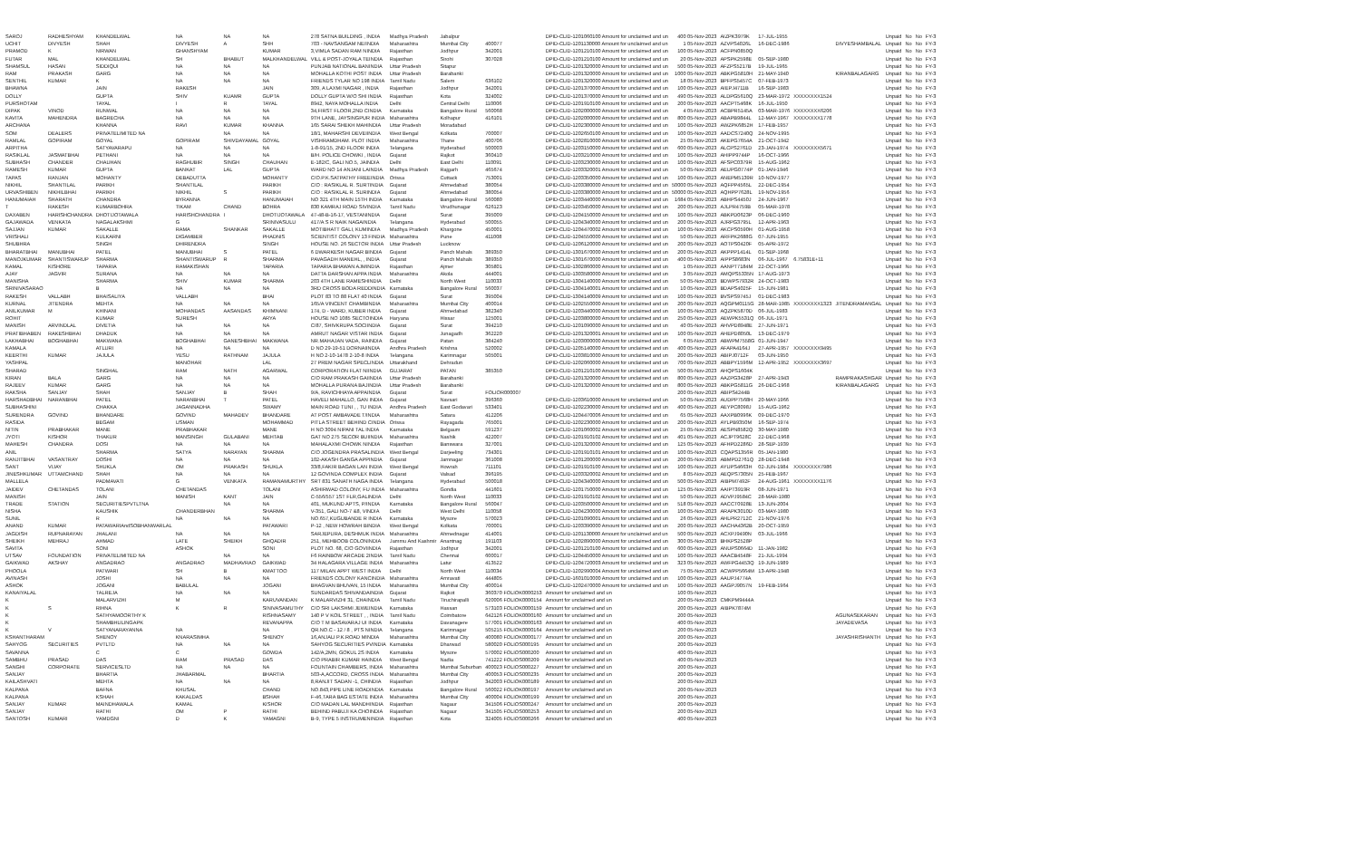| SAROJ | RADHESHYAM | KHANDELWAL | NA | NA | NA | 278 SATNA BUILDING , INDIA | Madhya Pradesh | Jabalpur | | DPID-CLID-1201060100 Amount for unclaimed and un | 400 05-Nov-2023 | AIZPK3979K | 17-JUL-1955 | | | Unpaid | No | No | FY-3 |
| UCHIT | DIVYESH | SHAH | DIVYESH | A | SHH | 703 - NAVSANGAM NE/INDIA | Maharashtra | Mumbai City | 400077 | DPID-CLID-1201130000 Amount for unclaimed and un | 1 05-Nov-2023 | AZVPS4026L | 16-DEC-1986 | | DIVYESHAMBALAL | Unpaid | No | No | FY-3 |
| PRAMOD | K | NIRWAN | GHANSHYAM | | KUMAR | 3,VIMLA SADAN RAM NINDIA | Rajasthan | Jodhpur | 342001 | DPID-CLID-1201210100 Amount for unclaimed and un | 100 05-Nov-2023 | ACFPN0850Q | | | | Unpaid | No | No | FY-3 |
| FUTAR | MAL | KHANDELWAL | SH | BHABUT | MALKHANDELWAL | VILL & POST-JOYALA TEINDIA | Rajasthan | Sirohi | 307028 | DPID-CLID-1201210100 Amount for unclaimed and un | 20 05-Nov-2023 | APSPK2598E | 05-SEP-1980 | | | Unpaid | No | No | FY-3 |
| SHAMSUL | HASAN | SIDDIQUI | NA | NA | NA | PUNJAB NATIONAL BANINDIA | Uttar Pradesh | Sitapur | | DPID-CLID-1201320000 Amount for unclaimed and un | 500 05-Nov-2023 | AFZPS5217B | 19-JUL-1965 | | | Unpaid | No | No | FY-3 |
| RAM | PRAKASH | GARG | NA | NA | NA | MOHALLA KOTHI POST INDIA | Uttar Pradesh | Barabanki | | DPID-CLID-1201320000 Amount for unclaimed and un | 1000 05-Nov-2023 | ABKPG5810H | 21-MAY-1940 | | KIRANBALAGARG | Unpaid | No | No | FY-3 |
| SENTHIL | KUMAR | K | NA | NA | NA | FRIENDS TYLAR NO 198 INDIA | Tamil Nadu | Salem | 636102 | DPID-CLID-1201320000 Amount for unclaimed and un | 18 05-Nov-2023 | BPFPS5457C | 07-FEB-1973 | | | Unpaid | No | No | FY-3 |
| BHAWNA | | JAIN | RAKESH | | JAIN | 309, A LAXMI NAGAR , INDIA | Rajasthan | Jodhpur | 342001 | DPID-CLID-1201370000 Amount for unclaimed and un | 100 05-Nov-2023 | AIEPJ4711B | 16-SEP-1983 | | | Unpaid | No | No | FY-3 |
| DOLLY | | GUPTA | SHIV | KUAMR | GUPTA | DOLLY GUPTA W/O SHI INDIA | Rajasthan | Kota | 324002 | DPID-CLID-1201370000 Amount for unclaimed and un | 490 05-Nov-2023 | ALDPG5610Q | 23-MAR-1972 | XXXXXXXX1524 | | Unpaid | No | No | FY-3 |
| PURSHOTAM | | TAYAL | I | R | TAYAL | 8942, NAYA MOHALLA INDIA | Delhi | Central Delhi | 110006 | DPID-CLID-1201910100 Amount for unclaimed and un | 200 05-Nov-2023 | AACPT5468K | 16-JUL-1950 | | | Unpaid | No | No | FY-3 |
| DIPAK | VINOD | RUNWAL | NA | NA | NA | 34,FIRST FLOOR,2ND CINDIA | Karnataka | Bangalore Rural | 560068 | DPID-CLID-1202000000 Amount for unclaimed and un | 4 05-Nov-2023 | ACBPR5145A | 03-MAR-1976 | XXXXXXXX6206 | | Unpaid | No | No | FY-3 |
| KAVITA | MAHENDRA | BAGRECHA | NA | NA | NA | 9TH LANE, JAYSINGPUR INDIA | Maharashtra | Kolhapur | 416101 | DPID-CLID-1202000000 Amount for unclaimed and un | 800 05-Nov-2023 | ABAPB9844L | 12-MAY-1967 | XXXXXXXX1778 | | Unpaid | No | No | FY-3 |
| ARCHANA | | KHANNA | RAVI | KUMAR | KHANNA | 165 SARAI SHEKH MAHINDIA | Uttar Pradesh | Moradabad | | DPID-CLID-1202300000 Amount for unclaimed and un | 100 05-Nov-2023 | AWZPK6852H | 17-FEB-1957 | | | Unpaid | No | No | FY-3 |
| SOM | DEALERS | PRIVATELIMITED NA | | NA | NA | 18/1, MAHARSHI DEVEIINDIA | West Bengal | Kolkata | 700007 | DPID-CLID-1202650100 Amount for unclaimed and un | 100 05-Nov-2023 | AADCS7240Q | 24-NOV-1995 | | | Unpaid | No | No | FY-3 |
| RAMLAL | GOPIRAM | GOYAL | GOPIRAM | SHIVDAYAMAL | GOYAL | VISHRAMDHAM. PLOT INDIA | Maharashtra | Thane | 400706 | DPID-CLID-1202810000 Amount for unclaimed and un | 25 05-Nov-2023 | AKEPG7654A | 21-OCT-1942 | | | Unpaid | No | No | FY-3 |
| ARPITHA | | SATYAVARAPU | NA | NA | NA | 1-8-91/15, 2ND FLOOR INDIA | Telangana | Hyderabad | 500003 | DPID-CLID-1203150000 Amount for unclaimed and un | 600 05-Nov-2023 | ALCPS2761D | 23-JAN-1974 | XXXXXXXX5671 | | Unpaid | No | No | FY-3 |
| RASIKLAL | JASMATBHAI | PETHANI | NA | NA | NA | B/H. POLICE CHOWKI , INDIA | Gujarat | Rajkot | 360410 | DPID-CLID-1203210000 Amount for unclaimed and un | 100 05-Nov-2023 | AHIPP9744P | 16-OCT-1966 | | | Unpaid | No | No | FY-3 |
| SUBHASH | CHANDER | CHAUHAN | RAGHUBIR | SINGH | CHAUHAN | E-182/C, GALI NO.5, JAINDIA | Delhi | East Delhi | 110091 | DPID-CLID-1203230000 Amount for unclaimed and un | 100 05-Nov-2023 | AFSPC0379R | 15-AUG-1962 | | | Unpaid | No | No | FY-3 |
| RAMESH | KUMAR | GUPTA | BANKAT | LAL | GUPTA | WARD NO 14 ANJANI LAINDIA | Madhya Pradesh | Rajgarh | 465674 | DPID-CLID-1203320001 Amount for unclaimed and un | 50 05-Nov-2023 | AEUPG0774P | 01-JAN-1946 | | | Unpaid | No | No | FY-3 |
| TAPAS | RANJAN | MOHANTY | DEBADUTTA | | MOHANTY | C/O.P.K.SATPATHY FREEINDIA | Orissa | Cuttack | 753001 | DPID-CLID-1203350000 Amount for unclaimed and un | 100 05-Nov-2023 | ANEPM5139R | 10-NOV-1977 | | | Unpaid | No | No | FY-3 |
| NIKHIL | SHANTILAL | PARIKH | SHANTILAL | | PARIKH | C/O : RASIKLAL R. SURTINDIA | Gujarat | Ahmedabad | 380054 | DPID-CLID-1203380000 Amount for unclaimed and un | 50000 05-Nov-2023 | AQFPP4565L | 22-DEC-1954 | | | Unpaid | No | No | FY-3 |
| URVASHIBEN | NIKHILBHAI | PARIKH | NIKHIL | S | PARIKH | C/O : RASIKLAL R. SURINDIA | Gujarat | Ahmedabad | 380054 | DPID-CLID-1203380000 Amount for unclaimed and un | 50000 05-Nov-2023 | AQHPP7628L | 19-NOV-1956 | | | Unpaid | No | No | FY-3 |
| HANUMAIAH | SHARATH | CHANDRA | BYRANNA | | HANUMAIAH | NO 321 4TH MAIN 15TH INDIA | Karnataka | Bangalore Rural | 560080 | DPID-CLID-1203440000 Amount for unclaimed and un | 1684 05-Nov-2023 | ABHPS4450J | 24-JUN-1967 | | | Unpaid | No | No | FY-3 |
| T | RAKESH | KUMARBOHRA | TIKAM | CHAND | BOHRA | 830 KAMRAJ ROAD SIVINDIA | Tamil Nadu | Virudhunagar | 626123 | DPID-CLID-1203450000 Amount for unclaimed and un | 200 05-Nov-2023 | AJLPR4759B | 05-MAR-1978 | | | Unpaid | No | No | FY-3 |
| DAXABEN | HARISHCHANDRA | DHOTIJOTAWALA | HARISHCHANDRA | I | DHOTIJOTAWALA | 47-48-B-16-17, VESTANINDIA | Gujarat | Surat | 395009 | DPID-CLID-1204150000 Amount for unclaimed and un | 100 05-Nov-2023 | ABKPD0623P | 06-DEC-1960 | | | Unpaid | No | No | FY-3 |
| GAJAWADA | VENKATA | NAGALAKSHMI | G | | SRINIVASULU | 417/A S R NAIK NAGAINDIA | Telangana | Hyderabad | 500055 | DPID-CLID-1204340000 Amount for unclaimed and un | 200 05-Nov-2023 | AJRPG3795L | 12-APR-1963 | | | Unpaid | No | No | FY-3 |
| SAJJAN | KUMAR | SAKALLE | RAMA | SHANKAR | SAKALLE | MOTIBHATT GALI, KUMINDIA | Madhya Pradesh | Khargone | 450001 | DPID-CLID-1204470002 Amount for unclaimed and un | 100 05-Nov-2023 | AKCPS0590H | 01-AUG-1958 | | | Unpaid | No | No | FY-3 |
| VRISHALI | | KULKARNI | DIGAMBER | | PHADNIS | SCIENTIST COLONY 13 FINDIA | Maharashtra | Pune | 411008 | DPID-CLID-1204550000 Amount for unclaimed and un | 50 05-Nov-2023 | ARFPK2688G | 07-JUN-1955 | | | Unpaid | No | No | FY-3 |
| SHUBHRA | | SINGH | DHIRENDRA | | SINGH | HOUSE NO. 26 SECTOR INDIA | Uttar Pradesh | Lucknow | | DPID-CLID-1206120000 Amount for unclaimed and un | 200 05-Nov-2023 | AOTPS0420F | 05-APR-1972 | | | Unpaid | No | No | FY-3 |
| BHARATBHAI | MANUBHAI | PATEL | MANUBHAI | S | PATEL | 6 DWARKESH NAGAR BINDIA | Gujarat | Panch Mahals | 389350 | DPID-CLID-1301670000 Amount for unclaimed and un | 200 05-Nov-2023 | AKPPP1414L | 01-SEP-1968 | | | Unpaid | No | No | FY-3 |
| MANOJKUMAR | SHANTISWARUP | SHARMA | SHANTISWARUP | R | SHARMA | PAVAGADH MANEHL, , INDIA | Gujarat | Panch Mahals | 389350 | DPID-CLID-1301670000 Amount for unclaimed and un | 400 05-Nov-2023 | AIPPS8683N | 06-JUL-1967 | 6.75831E+11 | | Unpaid | No | No | FY-3 |
| KAMAL | KISHORE | TAPARIA | RAMAKISHAN | | TAPARIA | TAPARIA BHAWAN AJMINDIA | Rajasthan | Ajmer | 305801 | DPID-CLID-1302860000 Amount for unclaimed and un | 1 05-Nov-2023 | AANPT7184M | 22-OCT-1966 | | | Unpaid | No | No | FY-3 |
| AJAY | JAGVIR | SURANA | NA | NA | NA | DATTA DARSHAN APPA INDIA | Maharashtra | Akola | 444001 | DPID-CLID-1303580000 Amount for unclaimed and un | 3 05-Nov-2023 | AMQPS5335N | 17-AUG-1973 | | | Unpaid | No | No | FY-3 |
| MANISHA | | SHARMA | SHIV | KUMAR | SHARMA | 203 4TH LANE RAMESHINDIA | Delhi | North West | 110033 | DPID-CLID-1304140000 Amount for unclaimed and un | 50 05-Nov-2023 | BDWPS7932R | 24-OCT-1983 | | | Unpaid | No | No | FY-3 |
| SRINIVASARAO | | B | NA | NA | NA | 3RD CROSS BODA REDDINDIA | Karnataka | Bangalore Rural | 560037 | DPID-CLID-1304140001 Amount for unclaimed and un | 10 05-Nov-2023 | BDAPS4025F | 15-JUN-1981 | | | Unpaid | No | No | FY-3 |
| RAKESH | VALLABH | BHAISALIYA | VALLABH | | BHAI | PLOT 83 TO 88 FLAT 40 INDIA | Gujarat | Surat | 395004 | DPID-CLID-1304140009 Amount for unclaimed and un | 100 05-Nov-2023 | BVSPS9745J | 01-DEC-1983 | | | Unpaid | No | No | FY-3 |
| KURNAL | JITENDRA | MEHTA | NA | NA | NA | 165/A VINCENT CHAMBINDIA | Maharashtra | Mumbai City | 400014 | DPID-CLID-1202550000 Amount for unclaimed and un | 200 05-Nov-2023 | AQGPM0115G | 28-MAR-1985 | XXXXXXXX1323 | JITENDRAMANGAL | Unpaid | No | No | FY-3 |
| ANILKUMAR | M | KHINANI | MOHANDAS | AASANDAS | KHIMNANI | 174, D - WARD, KUBER INDIA | Gujarat | Ahmedabad | 382340 | DPID-CLID-1203440000 Amount for unclaimed and un | 100 05-Nov-2023 | AQZPK5870D | 06-JUL-1983 | | | Unpaid | No | No | FY-3 |
| ROHIT | | KUMAR | SURESH | | ARYA | HOUSE NO 1085 SECTOINDIA | Haryana | Hissar | 125001 | DPID-CLID-1203800000 Amount for unclaimed and un | 250 05-Nov-2023 | AEWPK5531Q | 06-JUL-1971 | | | Unpaid | No | No | FY-3 |
| MANISH | ARVINDLAL | DIVETIA | NA | NA | NA | C/87, SHIVKRUPA SOCIINDIA | Gujarat | Surat | 394210 | DPID-CLID-1201090000 Amount for unclaimed and un | 40 05-Nov-2023 | AHVPD8948E | 27-JUN-1971 | | | Unpaid | No | No | FY-3 |
| PRATIBHABEN | RAKESHBHAI | DHADUK | NA | NA | NA | AMRUT NAGAR VISTAR INDIA | Gujarat | Junagadh | 362220 | DPID-CLID-1201320001 Amount for unclaimed and un | 100 05-Nov-2023 | AHEPD8050L | 13-DEC-1979 | | | Unpaid | No | No | FY-3 |
| LAKHABHAI | BOGHABHAI | MAKWANA | BOGHABHAI | GANESHBHAI | MAKWANA | NR.MAHAJAN VADA, RAINDIA | Gujarat | Patan | 384240 | DPID-CLID-1203000000 Amount for unclaimed and un | 6 05-Nov-2023 | ABWPM7558G | 01-JUN-1947 | | | Unpaid | No | No | FY-3 |
| KAMALA | | ATLURI | NA | NA | NA | D NO 29-19-51 DORNAIINDIA | Andhra Pradesh | Krishna | 520002 | DPID-CLID-1205140000 Amount for unclaimed and un | 400 05-Nov-2023 | AFAPA4164J | 27-APR-1957 | XXXXXXXX9495 | | Unpaid | No | No | FY-3 |
| KEERTHI | KUMAR | JAJULA | YESU | RATHNAM | JAJULA | H NO 2-10-1478 2-10-8 INDIA | Telangana | Karimnagar | 505001 | DPID-CLID-1203810000 Amount for unclaimed and un | 200 05-Nov-2023 | ABIPJ0712F | 03-JUN-1950 | | | Unpaid | No | No | FY-3 |
| YASHPAL | | | MANOHAR | | LAL | 27 PREM NAGAR SPECLINDIA | Uttarakhand | Dehradun | | DPID-CLID-1202060000 Amount for unclaimed and un | 700 05-Nov-2023 | ABBPY1596M | 12-APR-1952 | XXXXXXXX3697 | | Unpaid | No | No | FY-3 |
| SHARAD | | SINGHAL | RAM | NATH | AGARWAL | CORPORATION FLAT NIINDIA | GUJARAT | PATAN | 385350 | DPID-CLID-1201210100 Amount for unclaimed and un | 500 05-Nov-2023 | AHQPS1604K | | | | Unpaid | No | No | FY-3 |
| KIRAN | BALA | GARG | NA | NA | NA | C/O RAM PRAKASH GAIINDIA | Uttar Pradesh | Barabanki | | DPID-CLID-1201320000 Amount for unclaimed and un | 800 05-Nov-2023 | AAZPG3428P | 27-APR-1943 | | RAMPRAKASHGAR | Unpaid | No | No | FY-3 |
| RAJEEV | KUMAR | GARG | NA | NA | NA | MOHALLA PURANA BAJINDIA | Uttar Pradesh | Barabanki | | DPID-CLID-1201320000 Amount for unclaimed and un | 800 05-Nov-2023 | ABKPG5811G | 26-DEC-1968 | | KIRANBALAGARG | Unpaid | No | No | FY-3 |
| RAKSHA | SANJAY | SHAH | SANJAY | B | SHAH | 9/A, RAVICHHAYA APPAINDIA | Gujarat | Surat | FOLIOR000007 | | 200 05-Nov-2023 | ABIPS4244B | | | | Unpaid | No | No | FY-3 |
| HARSHADBHAI | NARANBHAI | PATEL | NARANBHAI | T | PATEL | HAVELI MAHALLO, GAN INDIA | Gujarat | Navsari | 396360 | DPID-CLID-1203610000 Amount for unclaimed and un | 50 05-Nov-2023 | AUDPP7568H | 20-MAY-1966 | | | Unpaid | No | No | FY-3 |
| SUBHASHINI | | CHAKKA | JAGANNADHA | | SWAMY | MAIN ROAD TUNI , , TU INDIA | Andhra Pradesh | East Godavari | 533401 | DPID-CLID-1202230000 Amount for unclaimed and un | 400 05-Nov-2023 | AEYPC8098J | 15-AUG-1962 | | | Unpaid | No | No | FY-3 |
| SURENDRA | GOVIND | BHANDARE | GOVIND | MAHADEV | BHANDARE | AT POST AMBAVADE T/INDIA | Maharashtra | Satara | 412206 | DPID-CLID-1204470006 Amount for unclaimed and un | 65 05-Nov-2023 | AAXPB0996K | 09-DEC-1970 | | | Unpaid | No | No | FY-3 |
| RASIDA | | BEGAM | USMAN | | MOHAMMAD | PITLA STREET BEHIND CINDIA | Orissa | Rayagada | 765001 | DPID-CLID-1202230000 Amount for unclaimed and un | 200 05-Nov-2023 | AYLPB9350M | 16-SEP-1974 | | | Unpaid | No | No | FY-3 |
| NITIN | PRABHAKAR | MANE | PRABHAKAR | | MANE | H NO 3094 NIPANI TAL INDIA | Karnataka | Belgaum | 591237 | DPID-CLID-1201060002 Amount for unclaimed and un | 25 05-Nov-2023 | AESPN8582Q | 30-MAY-1980 | | | Unpaid | No | No | FY-3 |
| JYOTI | KISHOR | THAKUR | MANSINGH | GULABANI | MEHTAB | GAT NO 275 SECOR BUIINDIA | Maharashtra | Nashik | 422007 | DPID-CLID-1201910102 Amount for unclaimed and un | 401 05-Nov-2023 | ACJPT9628C | 22-DEC-1968 | | | Unpaid | No | No | FY-3 |
| MAHESH | CHANDRA | DOSI | NA | NA | NA | MAHALAXMI CHOWK NINDIA | Rajasthan | Banswara | 327001 | DPID-CLID-1201320000 Amount for unclaimed and un | 125 05-Nov-2023 | AFHPD2286D | 28-SEP-1939 | | | Unpaid | No | No | FY-3 |
| ANIL | | SHARMA | SATYA | NARAYAN | SHARMA | C/O JOGENDRA PRASALINDIA | West Bengal | Darjeeling | 734301 | DPID-CLID-1201910101 Amount for unclaimed and un | 100 05-Nov-2023 | CQAPS1356R | 05-JAN-1980 | | | Unpaid | No | No | FY-3 |
| RANJITBHAI | VASANTRAY | DOSHI | NA | NA | NA | 102-AKASH GANGA APPINDIA | Gujarat | Jamnagar | 361008 | DPID-CLID-1201200000 Amount for unclaimed and un | 200 05-Nov-2023 | ABMPD2761Q | 28-DEC-1948 | | | Unpaid | No | No | FY-3 |
| SANT | VIJAY | SHUKLA | OM | PRAKASH | SHUKLA | 33/8,FAKIR BAGAN LAN INDIA | West Bengal | Howrah | 711101 | DPID-CLID-1201910100 Amount for unclaimed and un | 100 05-Nov-2023 | AYUPS4663H | 02-JUN-1984 | XXXXXXXX7986 | | Unpaid | No | No | FY-3 |
| JINESHKUMAR | UTTAMCHAND | SHAH | NA | NA | NA | 12 GOVINDA COMPLEX INDIA | Gujarat | Valsad | 396195 | DPID-CLID-1203320002 Amount for unclaimed and un | 8 05-Nov-2023 | AEQPS7305N | 25-FEB-1967 | | | Unpaid | No | No | FY-3 |
| MALLELA | | PADMAVATI | G | VENKATA | RAMANAMURTHY | SRT 831 SANATH NAGA INDIA | Telangana | Hyderabad | 500018 | DPID-CLID-1204340000 Amount for unclaimed and un | 500 05-Nov-2023 | AIBPM7492F | 24-AUG-1961 | XXXXXXXX1176 | | Unpaid | No | No | FY-3 |
| JAIDEV | CHETANDAS | TOLANI | CHETANDAS | | TOLANI | ASHIRWAD COLONY, FU INDIA | Maharashtra | Gondia | 441601 | DPID-CLID-1201750000 Amount for unclaimed and un | 125 05-Nov-2023 | AAIPT3919R | 08-JUN-1971 | | | Unpaid | No | No | FY-3 |
| MANISH | | JAIN | MANISH | KANT | JAIN | C-556/557 1ST FLR,GALINDIA | Delhi | North West | 110033 | DPID-CLID-1201910102 Amount for unclaimed and un | 50 05-Nov-2023 | ADVPJ9584C | 28-MAR-1980 | | | Unpaid | No | No | FY-3 |
| TRADE | STATION | SECURITIESPVTLTNA | | NA | NA | 401, MUKUND APTS, P/INDIA | Karnataka | Bangalore Rural | 560047 | DPID-CLID-1203500000 Amount for unclaimed and un | 518 05-Nov-2023 | AACCT0928E | 13-JUN-2004 | | | Unpaid | No | No | FY-3 |
| NISHA | | KAUSHIK | CHANDERBHAN | | SHARMA | V-351, GALI NO-7 &8, VINDIA | Delhi | West Delhi | 110058 | DPID-CLID-1204230000 Amount for unclaimed and un | 100 05-Nov-2023 | ARAPK3010D | 03-MAY-1980 | | | Unpaid | No | No | FY-3 |
| SUNIL | | R | NA | NA | NA | NO.657,KUGUBANDE R INDIA | Karnataka | Mysore | 570023 | DPID-CLID-1201090001 Amount for unclaimed and un | 26 05-Nov-2023 | AHLPR2712C | 21-NOV-1976 | | | Unpaid | No | No | FY-3 |
| ANAND | KUMAR | PATAWARIAndSOBHANWARLAL | | | PATAWARI | P-12 , NEW HOWRAH BINDIA | West Bengal | Kolkata | 700001 | DPID-CLID-1203390000 Amount for unclaimed and un | 200 05-Nov-2023 | AACHA4362B | 20-OCT-1959 | | | Unpaid | No | No | FY-3 |
| JAGDISH | RUPNARAYAN | JHALANI | NA | NA | NA | SARJEPURA, DESHMUK INDIA | Maharashtra | Ahmednagar | 414001 | DPID-CLID-1201130000 Amount for unclaimed and un | 500 05-Nov-2023 | ACXPJ9490N | 03-JUL-1966 | | | Unpaid | No | No | FY-3 |
| SHEIKH | MEHRAJ | AHMAD | LATE | SHEIKH | GHQADIR | 251, MEHBOOB COLONINDIA | Jammu And Kashmir | Anantnag | 191103 | DPID-CLID-1202890000 Amount for unclaimed and un | 300 05-Nov-2023 | BHKPS2528P | | | | Unpaid | No | No | FY-3 |
| SAVITA | | SONI | ASHOK | | SONI | PLOT NO. 68, C/O GOVIINDIA | Rajasthan | Jodhpur | 342001 | DPID-CLID-1201210100 Amount for unclaimed and un | 600 05-Nov-2023 | ANUPS0664D | 11-JAN-1982 | | | Unpaid | No | No | FY-3 |
| UTSAV | FOUNDATION | PRIVATELIMITED NA | | NA | NA | F6 RAINBOW ARCADE 2INDIA | Tamil Nadu | Chennai | 600017 | DPID-CLID-1204450000 Amount for unclaimed and un | 100 05-Nov-2023 | AAACB4548F | 21-JUL-1994 | | | Unpaid | No | No | FY-3 |
| GAIKWAD | AKSHAY | ANGADRAO | ANGADRAO | MADHAVRAO | GAIKWAD | 34 HALAGARA VILLAGE INDIA | Maharashtra | Latur | 413522 | DPID-CLID-1204720003 Amount for unclaimed and un | 323 05-Nov-2023 | AWFPG4453Q | 19-JUN-1989 | | | Unpaid | No | No | FY-3 |
| PHOOLA | | PATWARI | SH | B | KMATTOO | 117 MILAN APPT WEST INDIA | Delhi | North West | 110034 | DPID-CLID-1202990004 Amount for unclaimed and un | 75 05-Nov-2023 | ACWPP5664M | 13-APR-1948 | | | Unpaid | No | No | FY-3 |
| AVINASH | | JOSHI | NA | NA | NA | FRIENDS COLONY KANCINDIA | Maharashtra | Amravati | 444805 | DPID-CLID-1601010000 Amount for unclaimed and un | 100 05-Nov-2023 | AAUPJ4774A | | | | Unpaid | No | No | FY-3 |
| ASHOK | | JOGANI | BABULAL | | JOGANI | BHAGVAN BHUVAN, 15 INDIA | Maharashtra | Mumbai City | 400014 | DPID-CLID-1202470000 Amount for unclaimed and un | 100 05-Nov-2023 | AAGPJ9057N | 19-FEB-1964 | | | Unpaid | No | No | FY-3 |
| KANAIYALAL | | TALREJA | NA | NA | NA | SUNDARDAS SHIVANDAINDIA | Gujarat | Rajkot | 360370 FOLIOK0000253 | Amount for unclaimed and un | 100 05-Nov-2023 | | | | | Unpaid | No | No | FY-3 |
| K | | MALARVIZHI | M | | KARUVANDAN | K MALARVIZHI 31, CHAINDIA | Tamil Nadu | Tiruchirapalli | 620006 FOLIOK0000154 | Amount for unclaimed and un | 200 05-Nov-2023 | CMKPM9444A | | | | Unpaid | No | No | FY-3 |
| K | S | RIHNA | K | R | SINIVASAMUTHY | C/O SRI LAKSHMI JEWEINDIA | Karnataka | Hassan | 573103 FOLIOK0000159 | Amount for unclaimed and un | 200 05-Nov-2023 | AIBPK7874M | | | | Unpaid | No | No | FY-3 |
| K | | SATHYAMOORTHY K | | | RISHNASAMY | 140 P V KOIL STREET , , INDIA | Tamil Nadu | Coimbatore | 642126 FOLIOK0000160 | Amount for unclaimed and un | 200 05-Nov-2023 | | | | AGUNASEKARAN | Unpaid | No | No | FY-3 |
| K | | SHAMBHULINGAPK | | | REVANAPPA | C/O T M BASAVARAJ UI INDIA | Karnataka | Davanagere | 577001 FOLIOK0000163 | Amount for unclaimed and un | 400 05-Nov-2023 | | | | JAYADEVASA | Unpaid | No | No | FY-3 |
| K | V | SATYANARAYANNA | NA | | NA | QR.NO.C - 12 / 8 , PTS NINDIA | Telangana | Karimnagar | 505215 FOLIOK0000164 | Amount for unclaimed and un | 200 05-Nov-2023 | | | | | Unpaid | No | No | FY-3 |
| KSHANTHARAM | | SHENOY | KNARASIMHA | | SHENOY | 16,ANJALI P.K.ROAD MINDIA | Maharashtra | Mumbai City | 400080 FOLIOK0000177 | Amount for unclaimed and un | 200 05-Nov-2023 | | | | JAYASHRISHANTH | Unpaid | No | No | FY-3 |
| SAHYOG | SECURITIES | PVTLTD | NA | NA | NA | SAHYOG SECURITIES PVINDIA | Karnataka | Dharwad | 580020 FOLIOS000195 | Amount for unclaimed and un | 200 05-Nov-2023 | | | | | Unpaid | No | No | FY-3 |
| SAVANNA | | C | C | | GOWDA | 142/A,2MN, GOKUL 2S INDIA | Karnataka | Mysore | 570002 FOLIOS000200 | Amount for unclaimed and un | 400 05-Nov-2023 | | | | | Unpaid | No | No | FY-3 |
| SAMBHU | PRASAD | DAS | RAM | PRASAD | DAS | C/O PRABIR KUMAR HAINDIA | West Bengal | Nadia | 741222 FOLIOS000209 | Amount for unclaimed and un | 400 05-Nov-2023 | | | | | Unpaid | No | No | FY-3 |
| SANGHI | CORPORATE | SERVICESLTD | NA | NA | NA | FOUNTAIN CHAMBERS, INDIA | Maharashtra | Mumbai Suburban | 400023 FOLIOS000227 | Amount for unclaimed and un | 200 05-Nov-2023 | | | | | Unpaid | No | No | FY-3 |
| SANJAY | | BHARTIA | JHABARMAL | | BHARTIA | 503-A,ACCORD, CROSS INDIA | Maharashtra | Mumbai City | 400053 FOLIOS000235 | Amount for unclaimed and un | 200 05-Nov-2023 | | | | | Unpaid | No | No | FY-3 |
| KAILASHVATI | | MEHTA | NA | NA | NA | 8,RANJIT SADAN -1, CHINDIA | Rajasthan | Jodhpur | 342003 FOLIOK000189 | Amount for unclaimed and un | 200 05-Nov-2023 | | | | | Unpaid | No | No | FY-3 |
| KALPANA | | BAFNA | KHUSAL | | CHAND | NO.843,PIPE LINE ROADINDIA | Karnataka | Bangalore Rural | 560022 FOLIOK000197 | Amount for unclaimed and un | 200 05-Nov-2023 | | | | | Unpaid | No | No | FY-3 |
| KALPANA | | KSHAH | KAKALDAS | | BSHAH | F-46,TARA BAG ESTATE INDIA | Maharashtra | Mumbai City | 400004 FOLIOK000199 | Amount for unclaimed and un | 200 05-Nov-2023 | | | | | Unpaid | No | No | FY-3 |
| SANJAY | KUMAR | MAINDHAWALA | KAMAL | | KISHOR | C/O MADAN LAL MANDHINDIA | Rajasthan | Nagaur | 341506 FOLIOS000247 | Amount for unclaimed and un | 200 05-Nov-2023 | | | | | Unpaid | No | No | FY-3 |
| SANJAY | | RATHI | OM | P | RATHI | BEHIND PABUJI KA CHOINDIA | Rajasthan | Nagaur | 341505 FOLIOS000253 | Amount for unclaimed and un | 200 05-Nov-2023 | | | | | Unpaid | No | No | FY-3 |
| SANTOSH | KUMARI | YAMDGNI | D | K | YAMAGNI | B-9, TYPE 5 INSTRUMENINDIA | Rajasthan | Kota | 324005 FOLIOS000266 | Amount for unclaimed and un | 400 05-Nov-2023 | | | | | Unpaid | No | No | FY-3 |